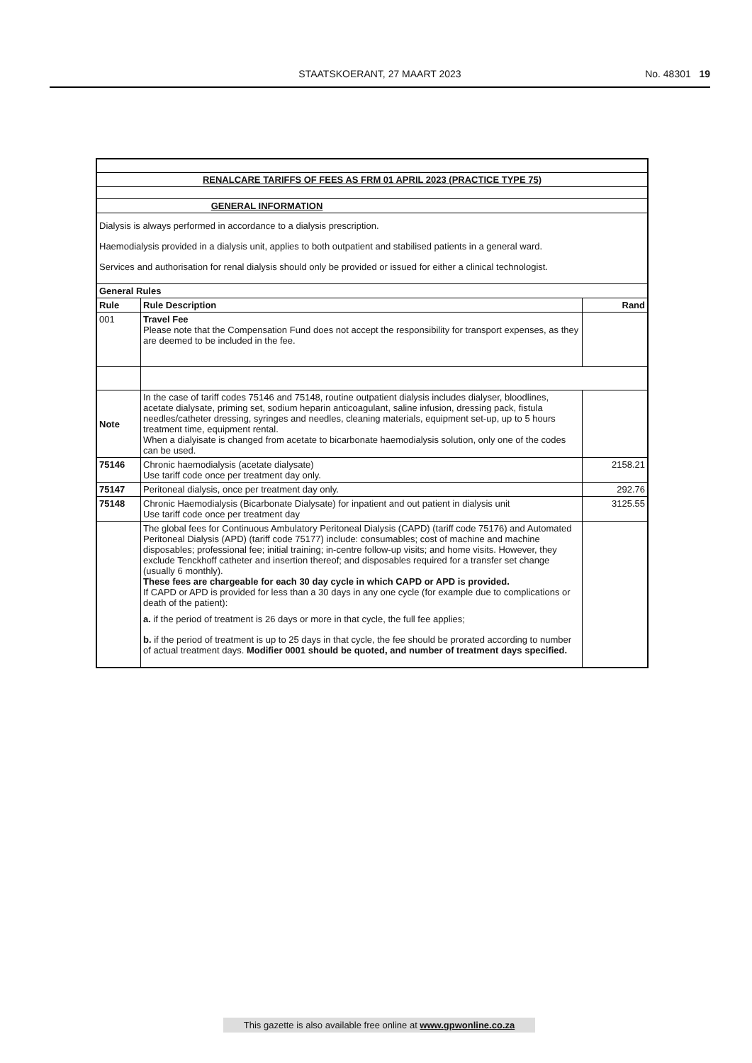STAATSKOERANT, 27 MAART 2023 No. 48301 19
| RENALCARE TARIFFS OF FEES AS FRM 01 APRIL 2023 (PRACTICE TYPE 75) | | |
| GENERAL INFORMATION | | |
| Dialysis is always performed in accordance to a dialysis prescription. Haemodialysis provided in a dialysis unit, applies to both outpatient and stabilised patients in a general ward. Services and authorisation for renal dialysis should only be provided or issued for either a clinical technologist. | | |
| General Rules | | |
| Rule | Rule Description | Rand |
| 001 | Travel Fee Please note that the Compensation Fund does not accept the responsibility for transport expenses, as they are deemed to be included in the fee. | |
| Note | In the case of tariff codes 75146 and 75148, routine outpatient dialysis includes dialyser, bloodlines, acetate dialysate, priming set, sodium heparin anticoagulant, saline infusion, dressing pack, fistula needles/catheter dressing, syringes and needles, cleaning materials, equipment set-up, up to 5 hours treatment time, equipment rental. When a dialyisate is changed from acetate to bicarbonate haemodialysis solution, only one of the codes can be used. | |
| 75146 | Chronic haemodialysis (acetate dialysate) Use tariff code once per treatment day only. | 2158.21 |
| 75147 | Peritoneal dialysis, once per treatment day only. | 292.76 |
| 75148 | Chronic Haemodialysis (Bicarbonate Dialysate) for inpatient and out patient in dialysis unit Use tariff code once per treatment day | 3125.55 |
| | The global fees for Continuous Ambulatory Peritoneal Dialysis (CAPD) (tariff code 75176) and Automated Peritoneal Dialysis (APD) (tariff code 75177) include: consumables; cost of machine and machine disposables; professional fee; initial training; in-centre follow-up visits; and home visits. However, they exclude Tenckhoff catheter and insertion thereof; and disposables required for a transfer set change (usually 6 monthly). These fees are chargeable for each 30 day cycle in which CAPD or APD is provided. If CAPD or APD is provided for less than a 30 days in any one cycle (for example due to complications or death of the patient): a. if the period of treatment is 26 days or more in that cycle, the full fee applies; b. if the period of treatment is up to 25 days in that cycle, the fee should be prorated according to number of actual treatment days. Modifier 0001 should be quoted, and number of treatment days specified. | |
This gazette is also available free online at www.gpwonline.co.za